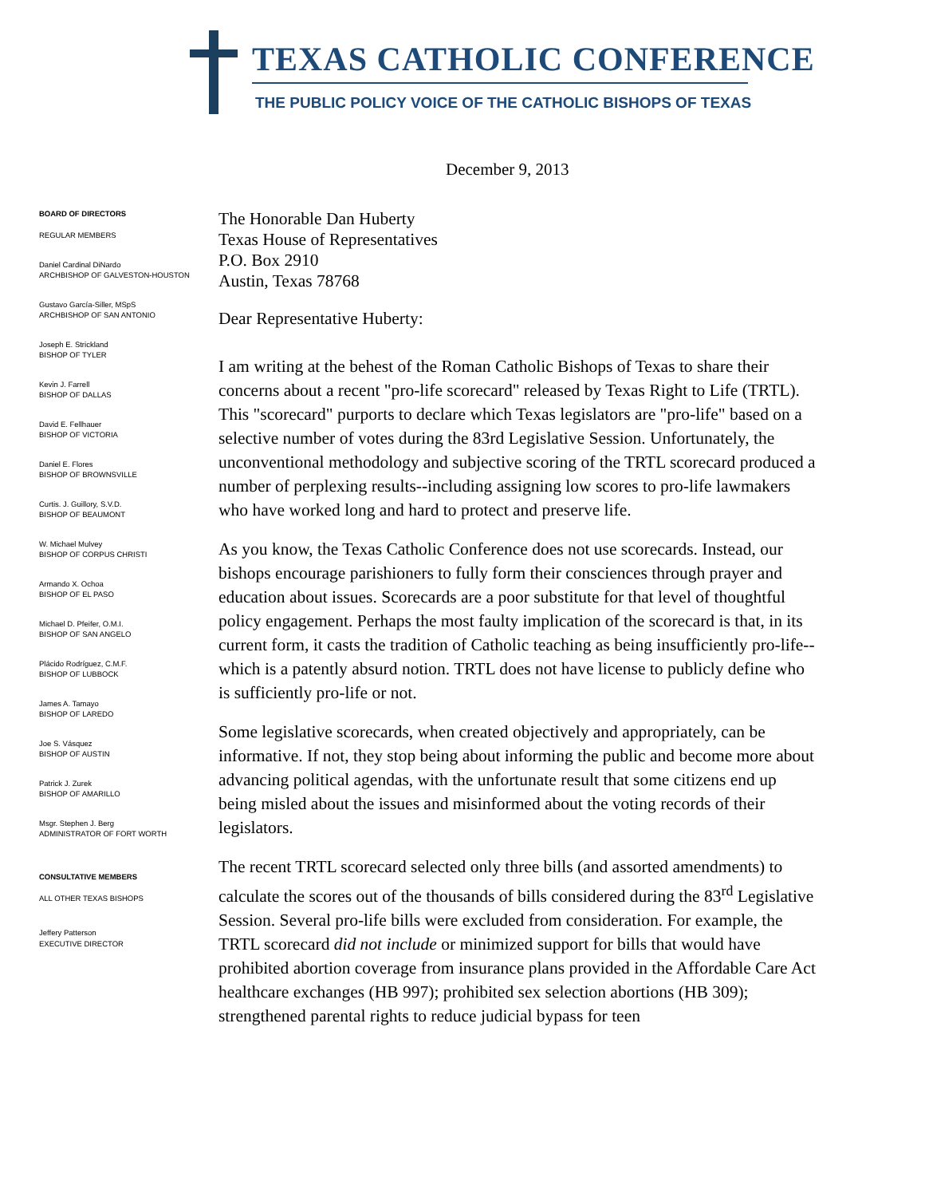TEXAS CATHOLIC CONFERENCE
THE PUBLIC POLICY VOICE OF THE CATHOLIC BISHOPS OF TEXAS
December 9, 2013
BOARD OF DIRECTORS
REGULAR MEMBERS
Daniel Cardinal DiNardo
ARCHBISHOP OF GALVESTON-HOUSTON
Gustavo García-Siller, MSpS
ARCHBISHOP OF SAN ANTONIO
Joseph E. Strickland
BISHOP OF TYLER
Kevin J. Farrell
BISHOP OF DALLAS
David E. Fellhauer
BISHOP OF VICTORIA
Daniel E. Flores
BISHOP OF BROWNSVILLE
Curtis. J. Guillory, S.V.D.
BISHOP OF BEAUMONT
W. Michael Mulvey
BISHOP OF CORPUS CHRISTI
Armando X. Ochoa
BISHOP OF EL PASO
Michael D. Pfeifer, O.M.I.
BISHOP OF SAN ANGELO
Plácido Rodríguez, C.M.F.
BISHOP OF LUBBOCK
James A. Tamayo
BISHOP OF LAREDO
Joe S. Vásquez
BISHOP OF AUSTIN
Patrick J. Zurek
BISHOP OF AMARILLO
Msgr. Stephen J. Berg
ADMINISTRATOR OF FORT WORTH
CONSULTATIVE MEMBERS
ALL OTHER TEXAS BISHOPS
Jeffery Patterson
EXECUTIVE DIRECTOR
The Honorable Dan Huberty
Texas House of Representatives
P.O. Box 2910
Austin, Texas 78768
Dear Representative Huberty:
I am writing at the behest of the Roman Catholic Bishops of Texas to share their concerns about a recent "pro-life scorecard" released by Texas Right to Life (TRTL). This "scorecard" purports to declare which Texas legislators are "pro-life" based on a selective number of votes during the 83rd Legislative Session. Unfortunately, the unconventional methodology and subjective scoring of the TRTL scorecard produced a number of perplexing results--including assigning low scores to pro-life lawmakers who have worked long and hard to protect and preserve life.
As you know, the Texas Catholic Conference does not use scorecards. Instead, our bishops encourage parishioners to fully form their consciences through prayer and education about issues. Scorecards are a poor substitute for that level of thoughtful policy engagement. Perhaps the most faulty implication of the scorecard is that, in its current form, it casts the tradition of Catholic teaching as being insufficiently pro-life--which is a patently absurd notion. TRTL does not have license to publicly define who is sufficiently pro-life or not.
Some legislative scorecards, when created objectively and appropriately, can be informative. If not, they stop being about informing the public and become more about advancing political agendas, with the unfortunate result that some citizens end up being misled about the issues and misinformed about the voting records of their legislators.
The recent TRTL scorecard selected only three bills (and assorted amendments) to calculate the scores out of the thousands of bills considered during the 83<sup>rd</sup> Legislative Session. Several pro-life bills were excluded from consideration. For example, the TRTL scorecard did not include or minimized support for bills that would have prohibited abortion coverage from insurance plans provided in the Affordable Care Act healthcare exchanges (HB 997); prohibited sex selection abortions (HB 309); strengthened parental rights to reduce judicial bypass for teen